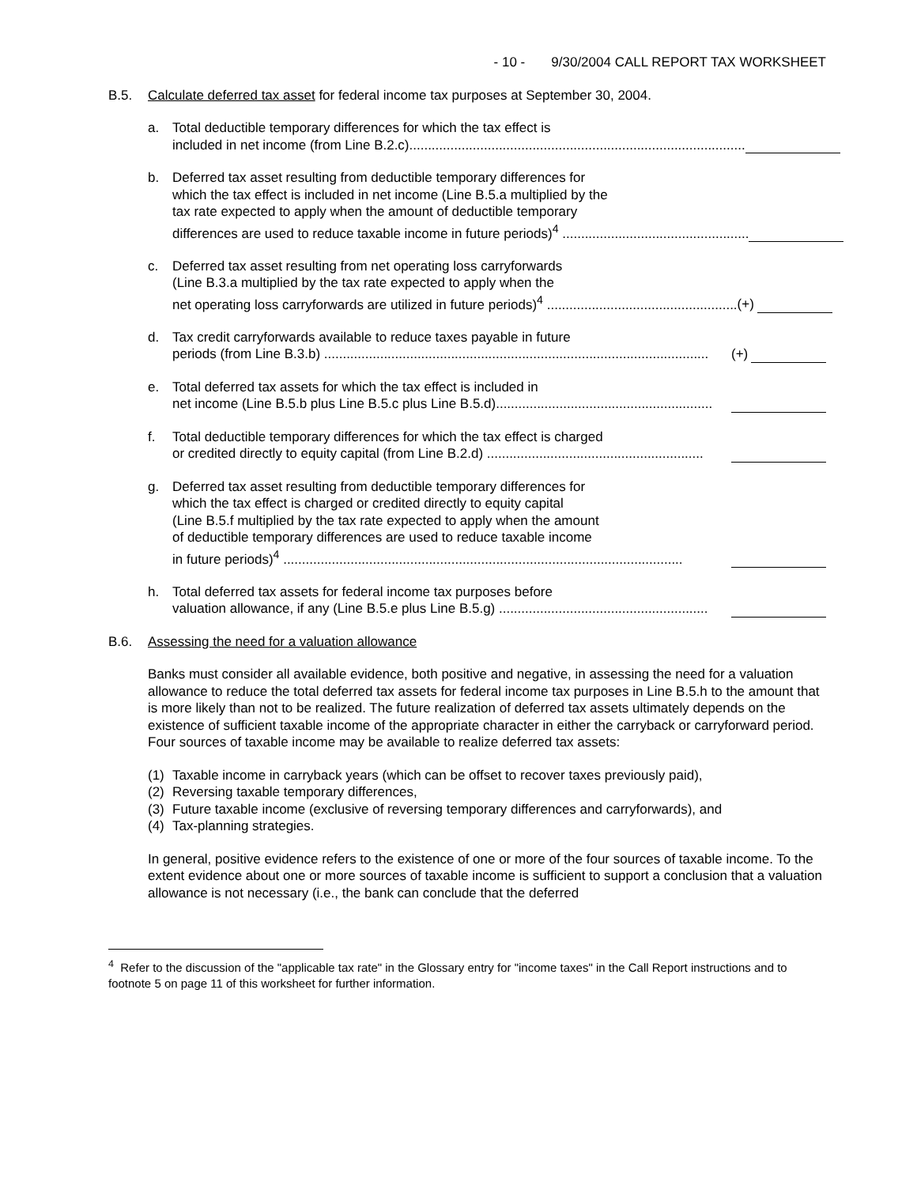- 10 - 9/30/2004 CALL REPORT TAX WORKSHEET
B.5. Calculate deferred tax asset for federal income tax purposes at September 30, 2004.
a. Total deductible temporary differences for which the tax effect is
included in net income (from Line B.2.c)..........................................................................................
b. Deferred tax asset resulting from deductible temporary differences for
which the tax effect is included in net income (Line B.5.a multiplied by the
tax rate expected to apply when the amount of deductible temporary
differences are used to reduce taxable income in future periods)<sup>4</sup> ..................................................
c. Deferred tax asset resulting from net operating loss carryforwards
(Line B.3.a multiplied by the tax rate expected to apply when the
net operating loss carryforwards are utilized in future periods)<sup>4</sup> ................................................... (+)
d. Tax credit carryforwards available to reduce taxes payable in future
periods (from Line B.3.b) ....................................................................................................... (+)
e. Total deferred tax assets for which the tax effect is included in
net income (Line B.5.b plus Line B.5.c plus Line B.5.d)..........................................................
f. Total deductible temporary differences for which the tax effect is charged
or credited directly to equity capital (from Line B.2.d) ..........................................................
g. Deferred tax asset resulting from deductible temporary differences for
which the tax effect is charged or credited directly to equity capital
(Line B.5.f multiplied by the tax rate expected to apply when the amount
of deductible temporary differences are used to reduce taxable income
in future periods)<sup>4</sup> ...........................................................................................................
h. Total deferred tax assets for federal income tax purposes before
valuation allowance, if any (Line B.5.e plus Line B.5.g) ........................................................
B.6. Assessing the need for a valuation allowance
Banks must consider all available evidence, both positive and negative, in assessing the need for a valuation allowance to reduce the total deferred tax assets for federal income tax purposes in Line B.5.h to the amount that is more likely than not to be realized. The future realization of deferred tax assets ultimately depends on the existence of sufficient taxable income of the appropriate character in either the carryback or carryforward period. Four sources of taxable income may be available to realize deferred tax assets:
(1) Taxable income in carryback years (which can be offset to recover taxes previously paid),
(2) Reversing taxable temporary differences,
(3) Future taxable income (exclusive of reversing temporary differences and carryforwards), and
(4) Tax-planning strategies.
In general, positive evidence refers to the existence of one or more of the four sources of taxable income. To the extent evidence about one or more sources of taxable income is sufficient to support a conclusion that a valuation allowance is not necessary (i.e., the bank can conclude that the deferred
<sup>4</sup> Refer to the discussion of the "applicable tax rate" in the Glossary entry for "income taxes" in the Call Report instructions and to footnote 5 on page 11 of this worksheet for further information.